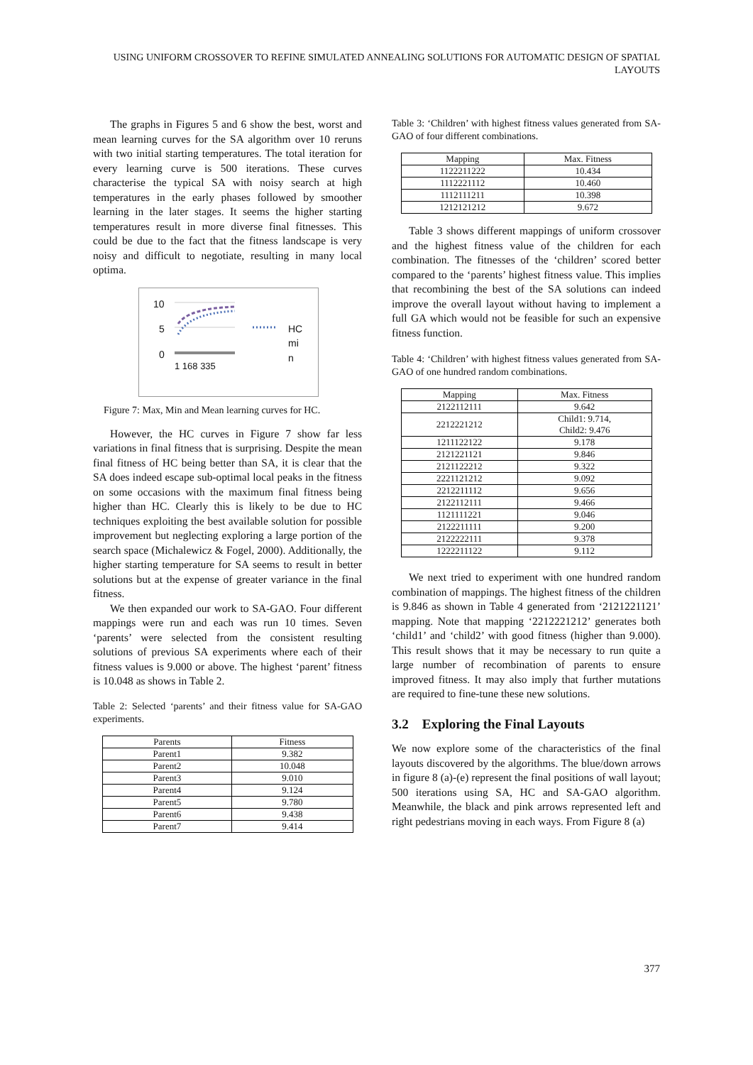USING UNIFORM CROSSOVER TO REFINE SIMULATED ANNEALING SOLUTIONS FOR AUTOMATIC DESIGN OF SPATIAL LAYOUTS
The graphs in Figures 5 and 6 show the best, worst and mean learning curves for the SA algorithm over 10 reruns with two initial starting temperatures. The total iteration for every learning curve is 500 iterations. These curves characterise the typical SA with noisy search at high temperatures in the early phases followed by smoother learning in the later stages. It seems the higher starting temperatures result in more diverse final fitnesses. This could be due to the fact that the fitness landscape is very noisy and difficult to negotiate, resulting in many local optima.
10
5
0
HC
mi
n
1 168 335
Figure 7: Max, Min and Mean learning curves for HC.
However, the HC curves in Figure 7 show far less variations in final fitness that is surprising. Despite the mean final fitness of HC being better than SA, it is clear that the SA does indeed escape sub-optimal local peaks in the fitness on some occasions with the maximum final fitness being higher than HC. Clearly this is likely to be due to HC techniques exploiting the best available solution for possible improvement but neglecting exploring a large portion of the search space (Michalewicz & Fogel, 2000). Additionally, the higher starting temperature for SA seems to result in better solutions but at the expense of greater variance in the final fitness.
We then expanded our work to SA-GAO. Four different mappings were run and each was run 10 times. Seven ‘parents’ were selected from the consistent resulting solutions of previous SA experiments where each of their fitness values is 9.000 or above. The highest ‘parent’ fitness is 10.048 as shows in Table 2.
Table 2: Selected ‘parents’ and their fitness value for SA-GAO experiments.
| Parents | Fitness |
| --- | --- |
| Parent1 | 9.382 |
| Parent2 | 10.048 |
| Parent3 | 9.010 |
| Parent4 | 9.124 |
| Parent5 | 9.780 |
| Parent6 | 9.438 |
| Parent7 | 9.414 |
Table 3: ‘Children’ with highest fitness values generated from SA-GAO of four different combinations.
| Mapping | Max. Fitness |
| --- | --- |
| 1122211222 | 10.434 |
| 1112221112 | 10.460 |
| 1112111211 | 10.398 |
| 1212121212 | 9.672 |
Table 3 shows different mappings of uniform crossover and the highest fitness value of the children for each combination. The fitnesses of the ‘children’ scored better compared to the ‘parents’ highest fitness value. This implies that recombining the best of the SA solutions can indeed improve the overall layout without having to implement a full GA which would not be feasible for such an expensive fitness function.
Table 4: ‘Children’ with highest fitness values generated from SA-GAO of one hundred random combinations.
| Mapping | Max. Fitness |
| --- | --- |
| 2122112111 | 9.642 |
| 2212221212 | Child1: 9.714, Child2: 9.476 |
| 1211122122 | 9.178 |
| 2121221121 | 9.846 |
| 2121122212 | 9.322 |
| 2221121212 | 9.092 |
| 2212211112 | 9.656 |
| 2122112111 | 9.466 |
| 1121111221 | 9.046 |
| 2122211111 | 9.200 |
| 2122222111 | 9.378 |
| 1222211122 | 9.112 |
We next tried to experiment with one hundred random combination of mappings. The highest fitness of the children is 9.846 as shown in Table 4 generated from ‘2121221121’ mapping. Note that mapping ‘2212221212’ generates both ‘child1’ and ‘child2’ with good fitness (higher than 9.000). This result shows that it may be necessary to run quite a large number of recombination of parents to ensure improved fitness. It may also imply that further mutations are required to fine-tune these new solutions.
3.2 Exploring the Final Layouts
We now explore some of the characteristics of the final layouts discovered by the algorithms. The blue/down arrows in figure 8 (a)-(e) represent the final positions of wall layout; 500 iterations using SA, HC and SA-GAO algorithm. Meanwhile, the black and pink arrows represented left and right pedestrians moving in each ways. From Figure 8 (a)
377